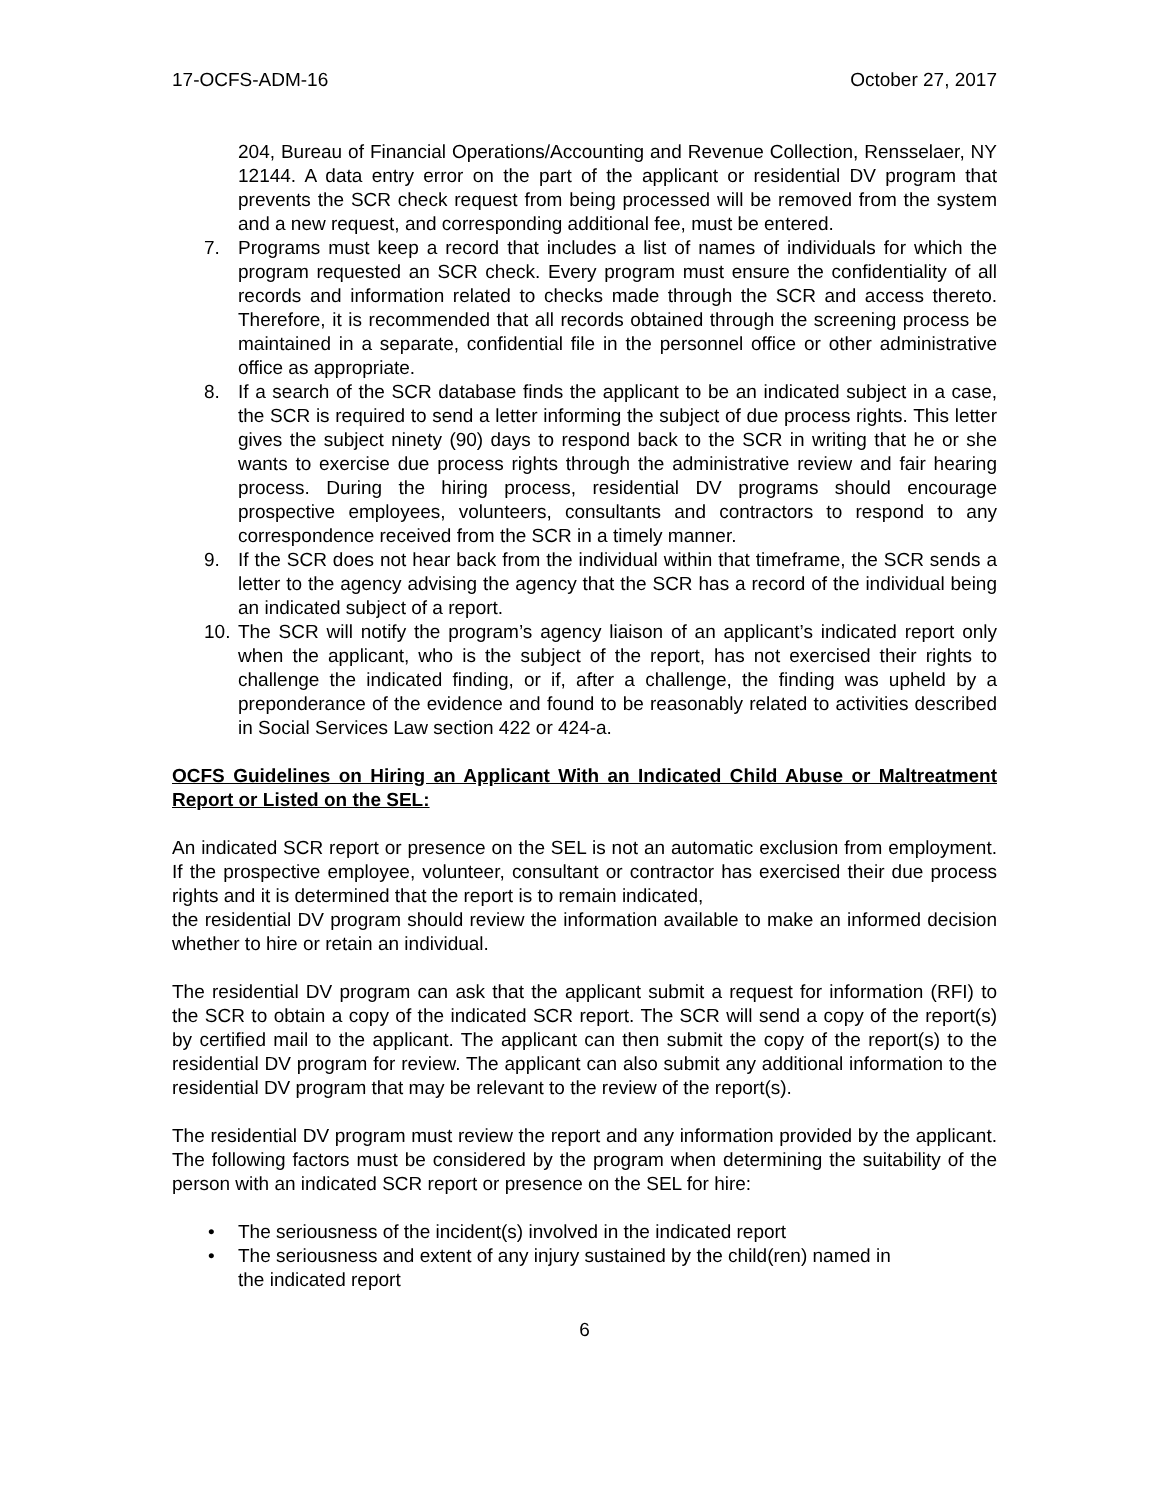17-OCFS-ADM-16 October 27, 2017
204, Bureau of Financial Operations/Accounting and Revenue Collection, Rensselaer, NY 12144. A data entry error on the part of the applicant or residential DV program that prevents the SCR check request from being processed will be removed from the system and a new request, and corresponding additional fee, must be entered.
7. Programs must keep a record that includes a list of names of individuals for which the program requested an SCR check. Every program must ensure the confidentiality of all records and information related to checks made through the SCR and access thereto. Therefore, it is recommended that all records obtained through the screening process be maintained in a separate, confidential file in the personnel office or other administrative office as appropriate.
8. If a search of the SCR database finds the applicant to be an indicated subject in a case, the SCR is required to send a letter informing the subject of due process rights. This letter gives the subject ninety (90) days to respond back to the SCR in writing that he or she wants to exercise due process rights through the administrative review and fair hearing process. During the hiring process, residential DV programs should encourage prospective employees, volunteers, consultants and contractors to respond to any correspondence received from the SCR in a timely manner.
9. If the SCR does not hear back from the individual within that timeframe, the SCR sends a letter to the agency advising the agency that the SCR has a record of the individual being an indicated subject of a report.
10. The SCR will notify the program’s agency liaison of an applicant’s indicated report only when the applicant, who is the subject of the report, has not exercised their rights to challenge the indicated finding, or if, after a challenge, the finding was upheld by a preponderance of the evidence and found to be reasonably related to activities described in Social Services Law section 422 or 424-a.
OCFS Guidelines on Hiring an Applicant With an Indicated Child Abuse or Maltreatment Report or Listed on the SEL:
An indicated SCR report or presence on the SEL is not an automatic exclusion from employment. If the prospective employee, volunteer, consultant or contractor has exercised their due process rights and it is determined that the report is to remain indicated,
the residential DV program should review the information available to make an informed decision whether to hire or retain an individual.
The residential DV program can ask that the applicant submit a request for information (RFI) to the SCR to obtain a copy of the indicated SCR report. The SCR will send a copy of the report(s) by certified mail to the applicant. The applicant can then submit the copy of the report(s) to the residential DV program for review. The applicant can also submit any additional information to the residential DV program that may be relevant to the review of the report(s).
The residential DV program must review the report and any information provided by the applicant. The following factors must be considered by the program when determining the suitability of the person with an indicated SCR report or presence on the SEL for hire:
• The seriousness of the incident(s) involved in the indicated report
• The seriousness and extent of any injury sustained by the child(ren) named in
the indicated report
6